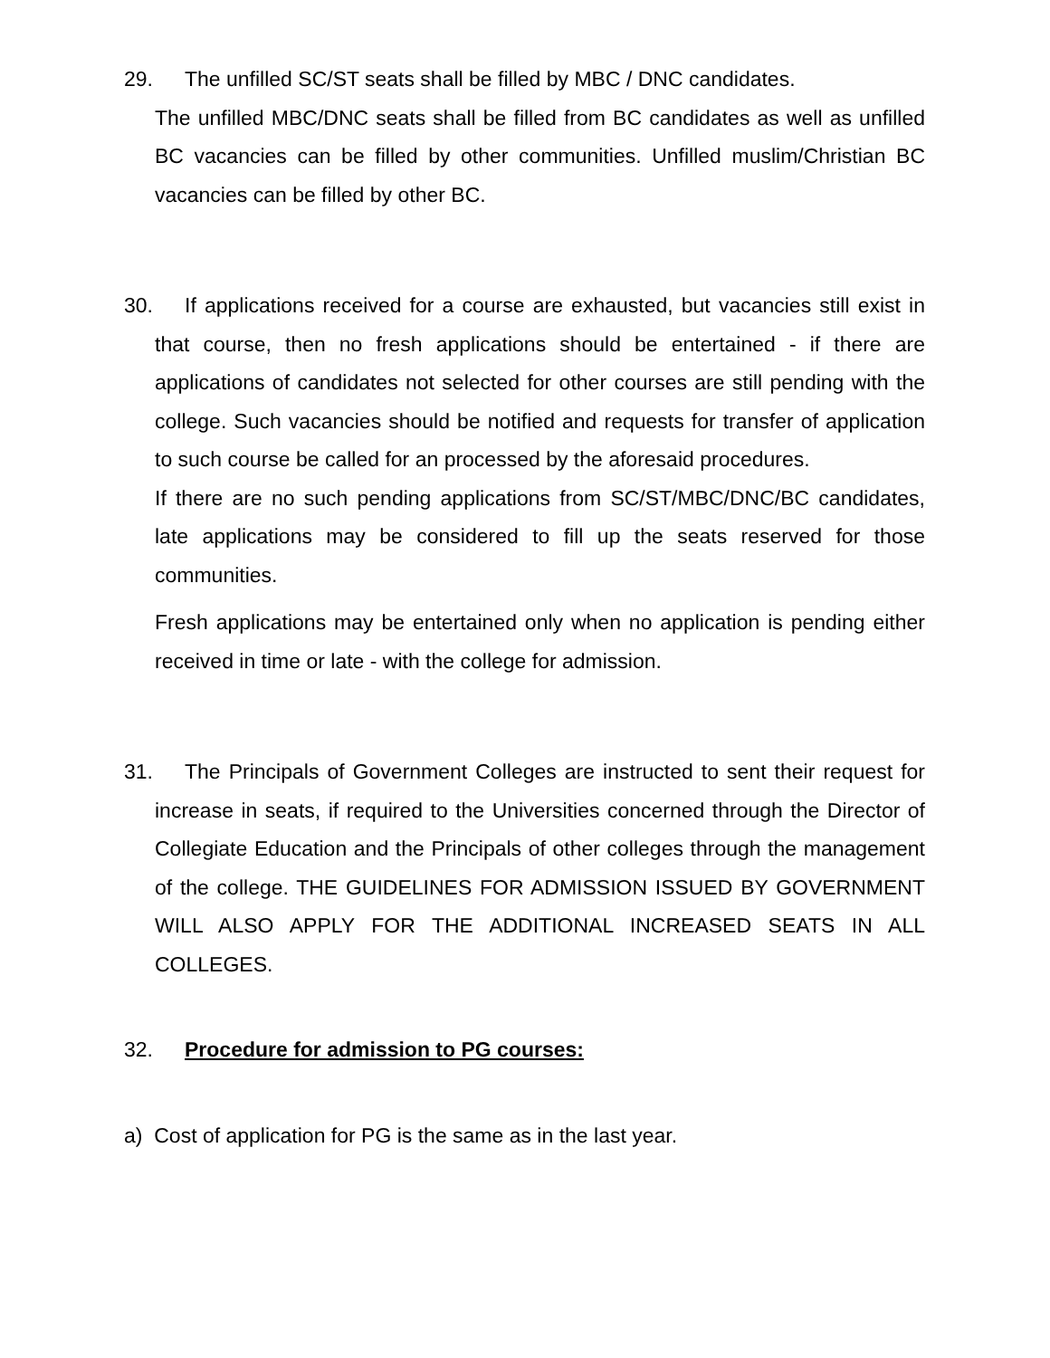29. The unfilled SC/ST seats shall be filled by MBC / DNC candidates.
The unfilled MBC/DNC seats shall be filled from BC candidates as well as unfilled BC vacancies can be filled by other communities. Unfilled muslim/Christian BC vacancies can be filled by other BC.
30. If applications received for a course are exhausted, but vacancies still exist in that course, then no fresh applications should be entertained - if there are applications of candidates not selected for other courses are still pending with the college. Such vacancies should be notified and requests for transfer of application to such course be called for an processed by the aforesaid procedures.
If there are no such pending applications from SC/ST/MBC/DNC/BC candidates, late applications may be considered to fill up the seats reserved for those communities.
Fresh applications may be entertained only when no application is pending either received in time or late - with the college for admission.
31. The Principals of Government Colleges are instructed to sent their request for increase in seats, if required to the Universities concerned through the Director of Collegiate Education and the Principals of other colleges through the management of the college. THE GUIDELINES FOR ADMISSION ISSUED BY GOVERNMENT WILL ALSO APPLY FOR THE ADDITIONAL INCREASED SEATS IN ALL COLLEGES.
32. Procedure for admission to PG courses:
a) Cost of application for PG is the same as in the last year.